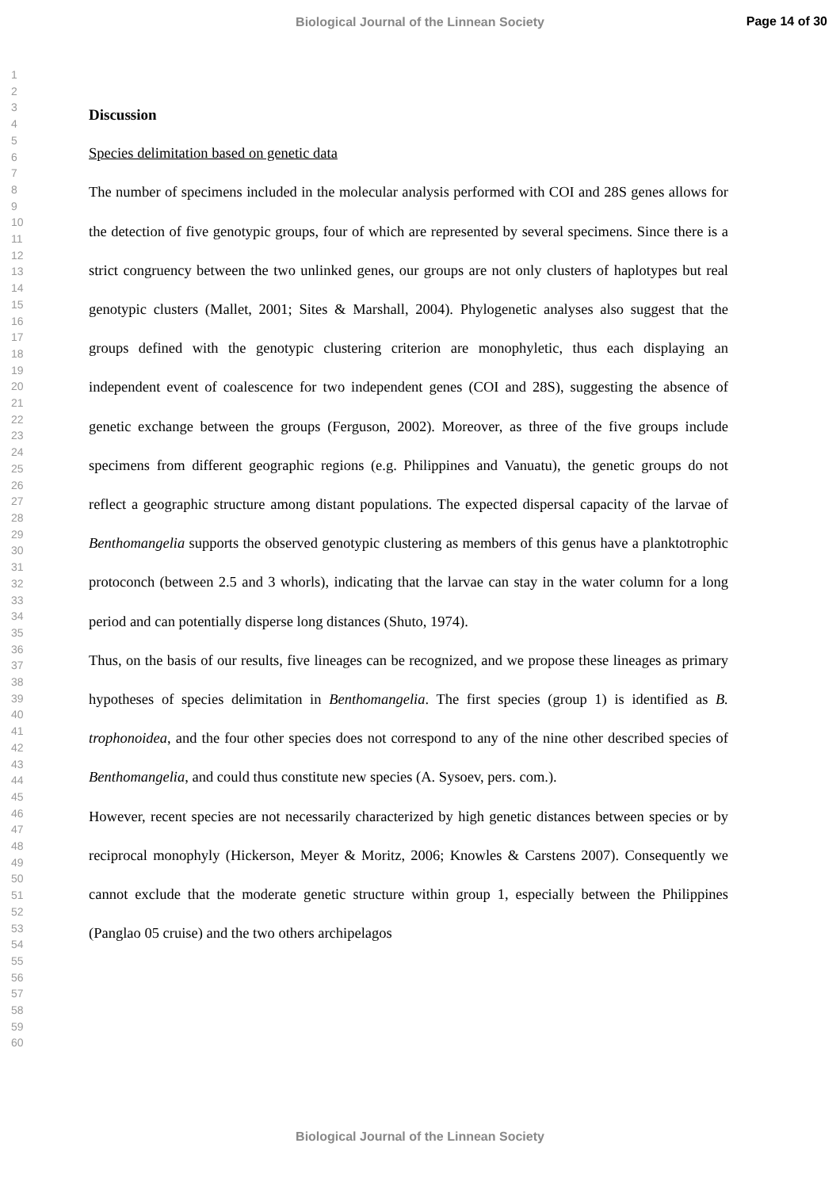Biological Journal of the Linnean Society
Page 14 of 30
1
2
3
4
5
6
7
8
9
10
11
12
13
14
15
16
17
18
19
20
21
22
23
24
25
26
27
28
29
30
31
32
33
34
35
36
37
38
39
40
41
42
43
44
45
46
47
48
49
50
51
52
53
54
55
56
57
58
59
60
Discussion
Species delimitation based on genetic data
The number of specimens included in the molecular analysis performed with COI and 28S genes allows for the detection of five genotypic groups, four of which are represented by several specimens. Since there is a strict congruency between the two unlinked genes, our groups are not only clusters of haplotypes but real genotypic clusters (Mallet, 2001; Sites & Marshall, 2004). Phylogenetic analyses also suggest that the groups defined with the genotypic clustering criterion are monophyletic, thus each displaying an independent event of coalescence for two independent genes (COI and 28S), suggesting the absence of genetic exchange between the groups (Ferguson, 2002). Moreover, as three of the five groups include specimens from different geographic regions (e.g. Philippines and Vanuatu), the genetic groups do not reflect a geographic structure among distant populations. The expected dispersal capacity of the larvae of Benthomangelia supports the observed genotypic clustering as members of this genus have a planktotrophic protoconch (between 2.5 and 3 whorls), indicating that the larvae can stay in the water column for a long period and can potentially disperse long distances (Shuto, 1974).
Thus, on the basis of our results, five lineages can be recognized, and we propose these lineages as primary hypotheses of species delimitation in Benthomangelia. The first species (group 1) is identified as B. trophonoidea, and the four other species does not correspond to any of the nine other described species of Benthomangelia, and could thus constitute new species (A. Sysoev, pers. com.).
However, recent species are not necessarily characterized by high genetic distances between species or by reciprocal monophyly (Hickerson, Meyer & Moritz, 2006; Knowles & Carstens 2007). Consequently we cannot exclude that the moderate genetic structure within group 1, especially between the Philippines (Panglao 05 cruise) and the two others archipelagos
Biological Journal of the Linnean Society